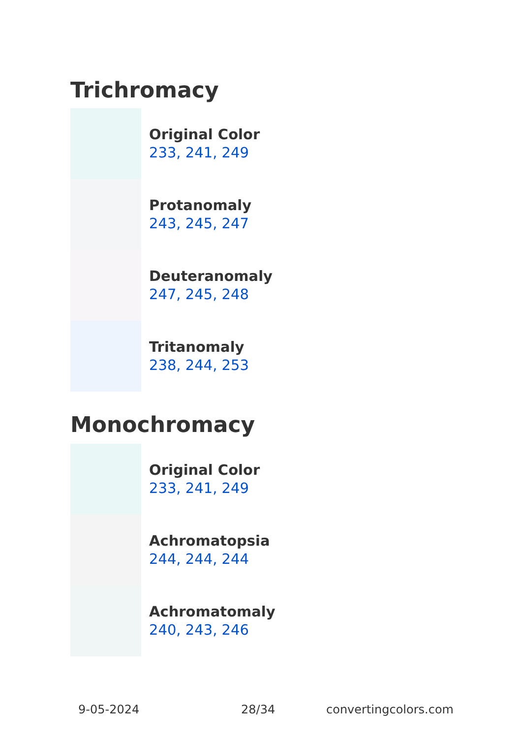Trichromacy
Original Color
233, 241, 249
Protanomaly
243, 245, 247
Deuteranomaly
247, 245, 248
Tritanomaly
238, 244, 253
Monochromacy
Original Color
233, 241, 249
Achromatopsia
244, 244, 244
Achromatomaly
240, 243, 246
9-05-2024 28/34 convertingcolors.com